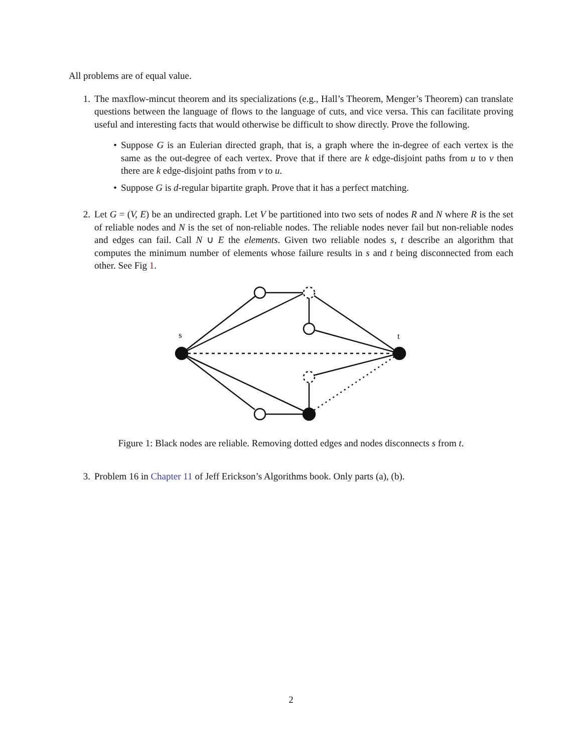All problems are of equal value.
1. The maxflow-mincut theorem and its specializations (e.g., Hall’s Theorem, Menger’s Theorem) can translate questions between the language of flows to the language of cuts, and vice versa. This can facilitate proving useful and interesting facts that would otherwise be difficult to show directly. Prove the following.
• Suppose G is an Eulerian directed graph, that is, a graph where the in-degree of each vertex is the same as the out-degree of each vertex. Prove that if there are k edge-disjoint paths from u to v then there are k edge-disjoint paths from v to u.
• Suppose G is d-regular bipartite graph. Prove that it has a perfect matching.
2. Let G = (V, E) be an undirected graph. Let V be partitioned into two sets of nodes R and N where R is the set of reliable nodes and N is the set of non-reliable nodes. The reliable nodes never fail but non-reliable nodes and edges can fail. Call N ∪ E the elements. Given two reliable nodes s, t describe an algorithm that computes the minimum number of elements whose failure results in s and t being disconnected from each other. See Fig 1.
s
t
Figure 1: Black nodes are reliable. Removing dotted edges and nodes disconnects s from t.
3. Problem 16 in Chapter 11 of Jeff Erickson’s Algorithms book. Only parts (a), (b).
2